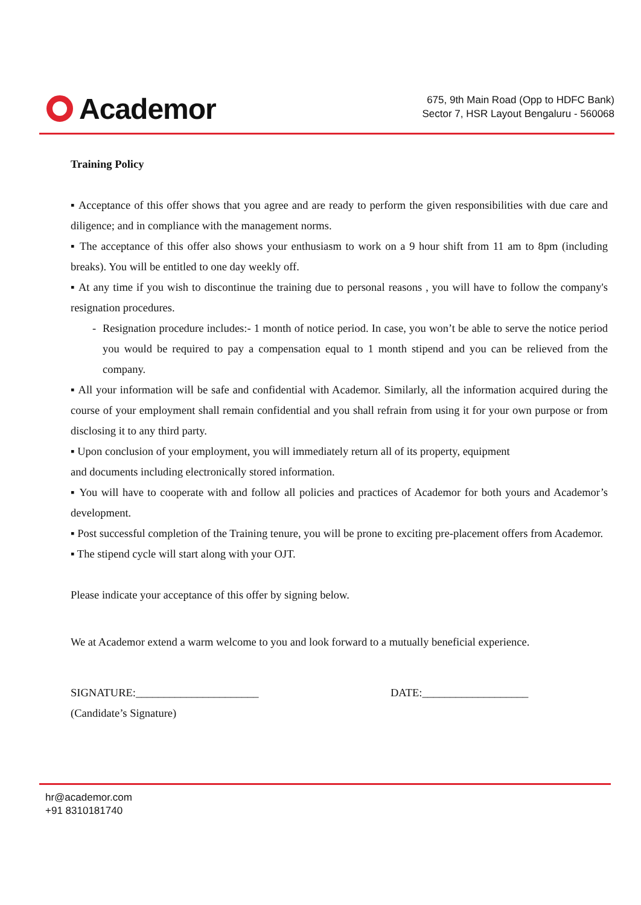Academor
675, 9th Main Road (Opp to HDFC Bank)
Sector 7, HSR Layout Bengaluru - 560068
Training Policy
▪ Acceptance of this offer shows that you agree and are ready to perform the given responsibilities with due care and diligence; and in compliance with the management norms.
▪ The acceptance of this offer also shows your enthusiasm to work on a 9 hour shift from 11 am to 8pm (including breaks). You will be entitled to one day weekly off.
▪ At any time if you wish to discontinue the training due to personal reasons , you will have to follow the company's resignation procedures.
- Resignation procedure includes:- 1 month of notice period. In case, you won’t be able to serve the notice period you would be required to pay a compensation equal to 1 month stipend and you can be relieved from the company.
▪ All your information will be safe and confidential with Academor. Similarly, all the information acquired during the course of your employment shall remain confidential and you shall refrain from using it for your own purpose or from disclosing it to any third party.
▪ Upon conclusion of your employment, you will immediately return all of its property, equipment
and documents including electronically stored information.
▪ You will have to cooperate with and follow all policies and practices of Academor for both yours and Academor’s development.
▪ Post successful completion of the Training tenure, you will be prone to exciting pre-placement offers from Academor.
▪ The stipend cycle will start along with your OJT.
Please indicate your acceptance of this offer by signing below.
We at Academor extend a warm welcome to you and look forward to a mutually beneficial experience.
SIGNATURE:______________________ DATE:___________________
(Candidate’s Signature)
hr@academor.com
+91 8310181740